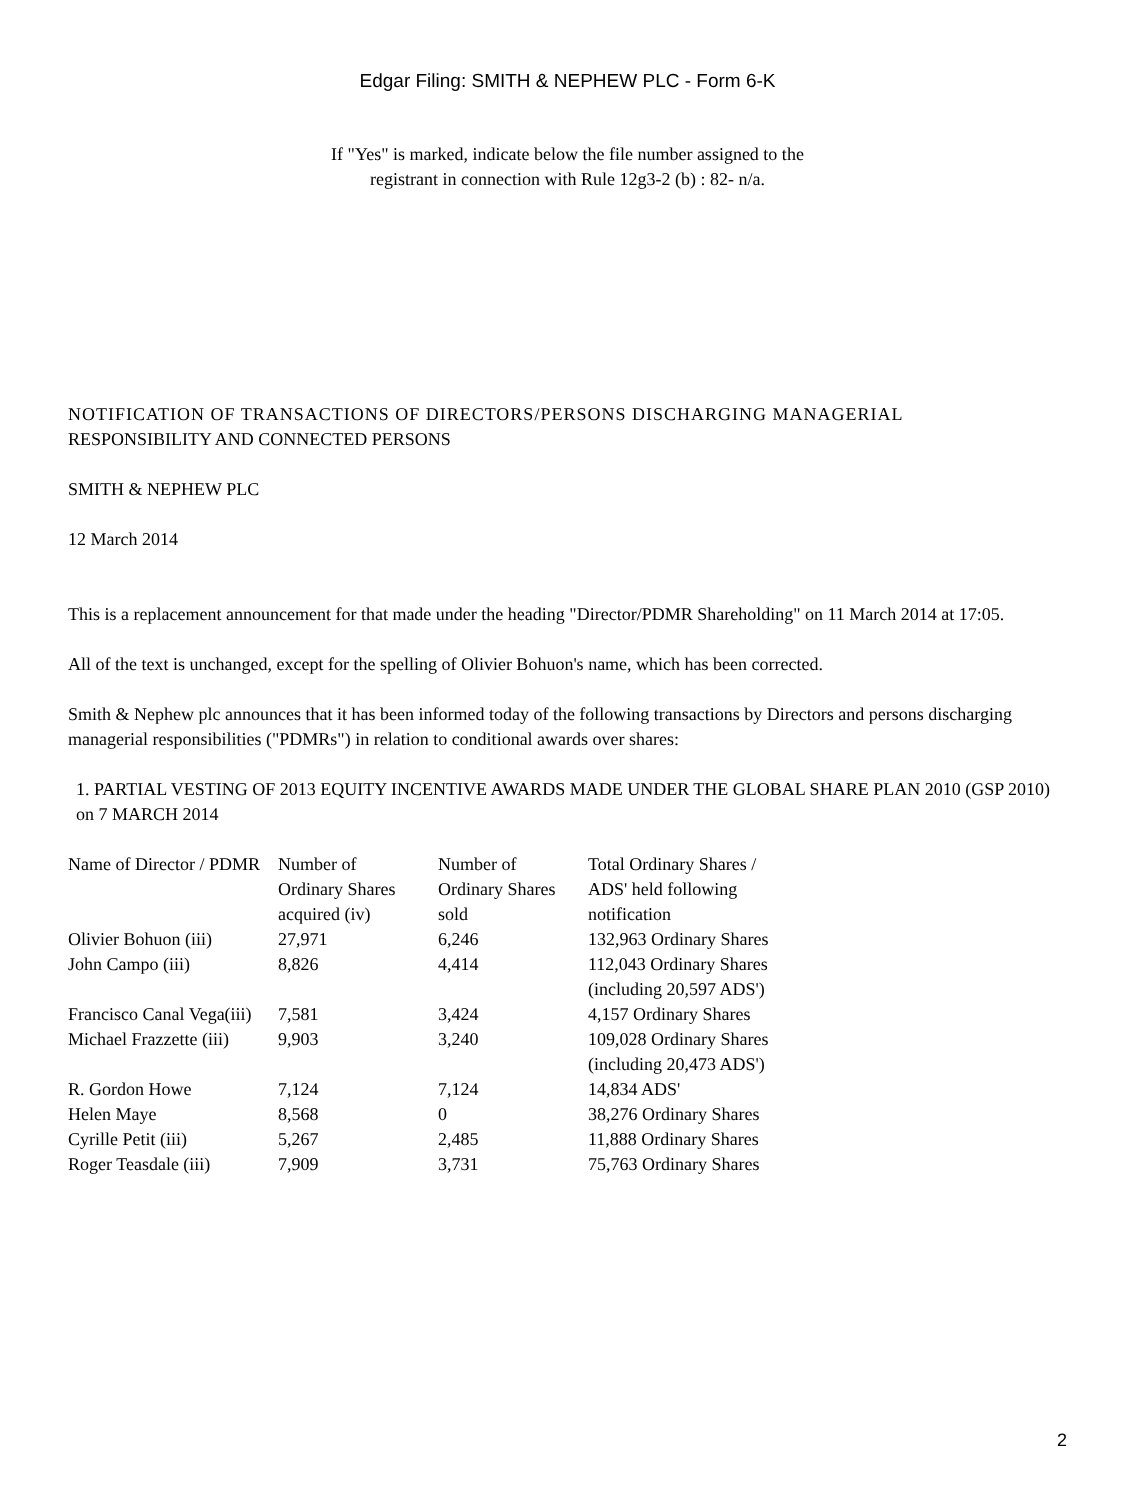Edgar Filing: SMITH & NEPHEW PLC - Form 6-K
If "Yes" is marked, indicate below the file number assigned to the
registrant in connection with Rule 12g3-2 (b) : 82- n/a.
NOTIFICATION OF TRANSACTIONS OF DIRECTORS/PERSONS DISCHARGING MANAGERIAL
RESPONSIBILITY AND CONNECTED PERSONS
SMITH & NEPHEW PLC
12 March 2014
This is a replacement announcement for that made under the heading "Director/PDMR Shareholding" on 11 March 2014 at 17:05.
All of the text is unchanged, except for the spelling of Olivier Bohuon's name, which has been corrected.
Smith & Nephew plc announces that it has been informed today of the following transactions by Directors and persons discharging managerial responsibilities ("PDMRs") in relation to conditional awards over shares:
1. PARTIAL VESTING OF 2013 EQUITY INCENTIVE AWARDS MADE UNDER THE GLOBAL SHARE PLAN 2010 (GSP 2010) on 7 MARCH 2014
| Name of Director / PDMR | Number of Ordinary Shares acquired (iv) | Number of Ordinary Shares sold | Total Ordinary Shares / ADS' held following notification |
| Olivier Bohuon (iii) | 27,971 | 6,246 | 132,963 Ordinary Shares |
| John Campo (iii) | 8,826 | 4,414 | 112,043 Ordinary Shares (including 20,597 ADS') |
| Francisco Canal Vega(iii) | 7,581 | 3,424 | 4,157 Ordinary Shares |
| Michael Frazzette (iii) | 9,903 | 3,240 | 109,028 Ordinary Shares (including 20,473 ADS') |
| R. Gordon Howe | 7,124 | 7,124 | 14,834 ADS' |
| Helen Maye | 8,568 | 0 | 38,276 Ordinary Shares |
| Cyrille Petit (iii) | 5,267 | 2,485 | 11,888 Ordinary Shares |
| Roger Teasdale (iii) | 7,909 | 3,731 | 75,763 Ordinary Shares |
2